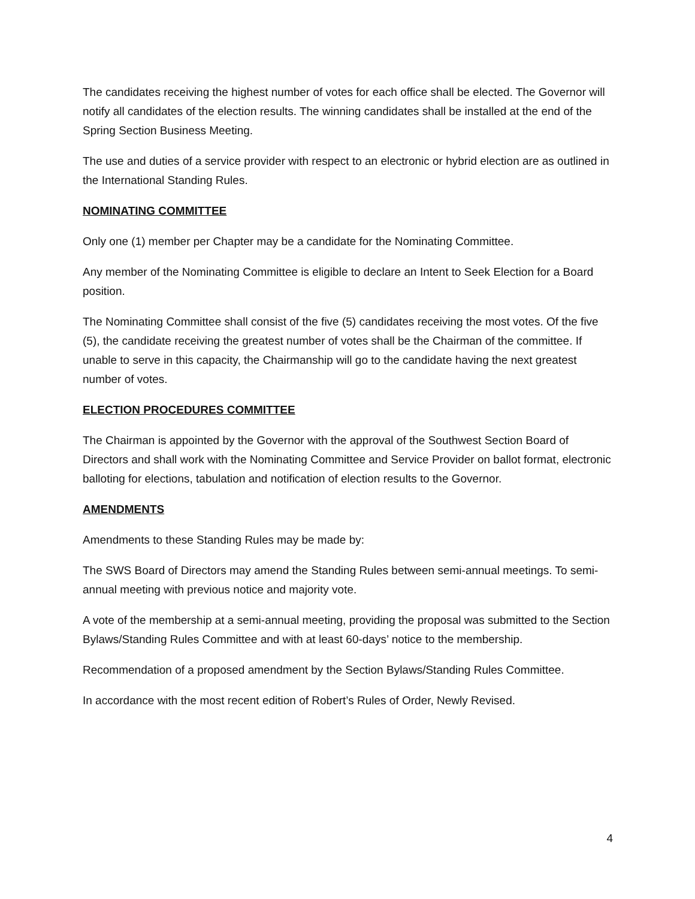The candidates receiving the highest number of votes for each office shall be elected. The Governor will notify all candidates of the election results. The winning candidates shall be installed at the end of the Spring Section Business Meeting.
The use and duties of a service provider with respect to an electronic or hybrid election are as outlined in the International Standing Rules.
NOMINATING COMMITTEE
Only one (1) member per Chapter may be a candidate for the Nominating Committee.
Any member of the Nominating Committee is eligible to declare an Intent to Seek Election for a Board position.
The Nominating Committee shall consist of the five (5) candidates receiving the most votes. Of the five (5), the candidate receiving the greatest number of votes shall be the Chairman of the committee. If unable to serve in this capacity, the Chairmanship will go to the candidate having the next greatest number of votes.
ELECTION PROCEDURES COMMITTEE
The Chairman is appointed by the Governor with the approval of the Southwest Section Board of Directors and shall work with the Nominating Committee and Service Provider on ballot format, electronic balloting for elections, tabulation and notification of election results to the Governor.
AMENDMENTS
Amendments to these Standing Rules may be made by:
The SWS Board of Directors may amend the Standing Rules between semi-annual meetings. To semi-annual meeting with previous notice and majority vote.
A vote of the membership at a semi-annual meeting, providing the proposal was submitted to the Section Bylaws/Standing Rules Committee and with at least 60-days’ notice to the membership.
Recommendation of a proposed amendment by the Section Bylaws/Standing Rules Committee.
In accordance with the most recent edition of Robert’s Rules of Order, Newly Revised.
4